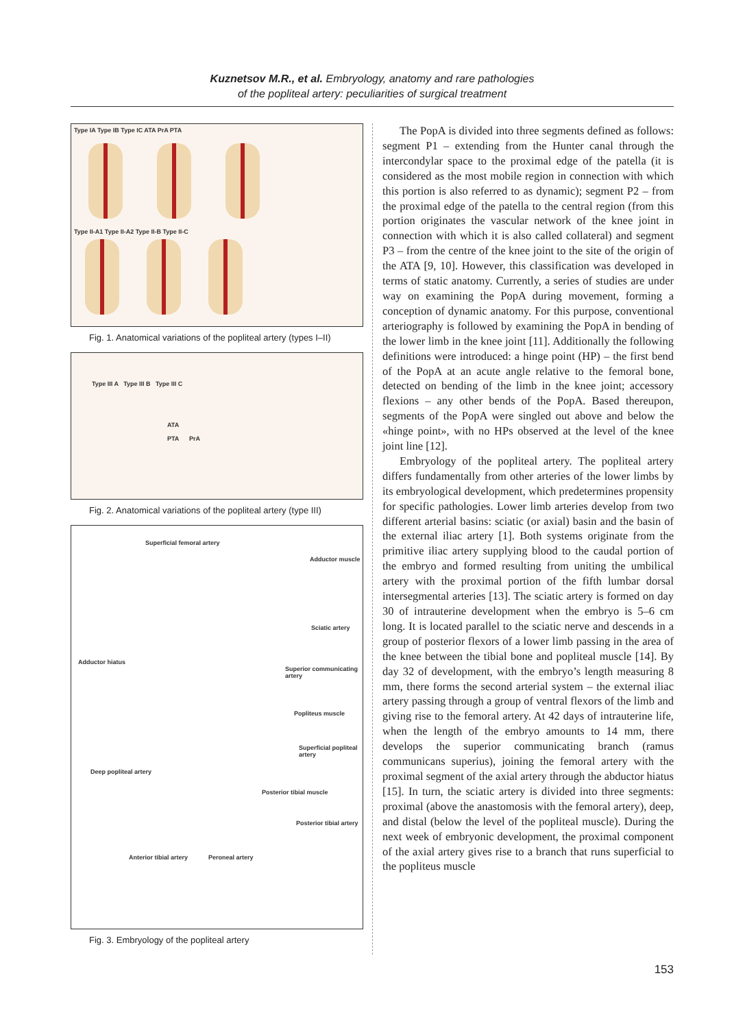Kuznetsov M.R., et al. Embryology, anatomy and rare pathologies
of the popliteal artery: peculiarities of surgical treatment
Type IA Type IB Type IC ATA PrA PTA
Type II-A1 Type II-A2 Type II-B Type II-C
Fig. 1. Anatomical variations of the popliteal artery (types I–II)
Type III A Type III B Type III C
ATA
PTA PrA
Fig. 2. Anatomical variations of the popliteal artery (type III)
Superficial femoral artery
Adductor muscle
Sciatic artery
Adductor hiatus
Superior communicating artery
Popliteus muscle
Superficial popliteal artery
Deep popliteal artery
Posterior tibial muscle
Posterior tibial artery
Anterior tibial artery Peroneal artery
Fig. 3. Embryology of the popliteal artery
The PopA is divided into three segments defined as follows: segment P1 – extending from the Hunter canal through the intercondylar space to the proximal edge of the patella (it is considered as the most mobile region in connection with which this portion is also referred to as dynamic); segment P2 – from the proximal edge of the patella to the central region (from this portion originates the vascular network of the knee joint in connection with which it is also called collateral) and segment P3 – from the centre of the knee joint to the site of the origin of the ATA [9, 10]. However, this classification was developed in terms of static anatomy. Currently, a series of studies are under way on examining the PopA during movement, forming a conception of dynamic anatomy. For this purpose, conventional arteriography is followed by examining the PopA in bending of the lower limb in the knee joint [11]. Additionally the following definitions were introduced: a hinge point (HP) – the first bend of the PopA at an acute angle relative to the femoral bone, detected on bending of the limb in the knee joint; accessory flexions – any other bends of the PopA. Based thereupon, segments of the PopA were singled out above and below the «hinge point», with no HPs observed at the level of the knee joint line [12].
Embryology of the popliteal artery. The popliteal artery differs fundamentally from other arteries of the lower limbs by its embryological development, which predetermines propensity for specific pathologies. Lower limb arteries develop from two different arterial basins: sciatic (or axial) basin and the basin of the external iliac artery [1]. Both systems originate from the primitive iliac artery supplying blood to the caudal portion of the embryo and formed resulting from uniting the umbilical artery with the proximal portion of the fifth lumbar dorsal intersegmental arteries [13]. The sciatic artery is formed on day 30 of intrauterine development when the embryo is 5–6 cm long. It is located parallel to the sciatic nerve and descends in a group of posterior flexors of a lower limb passing in the area of the knee between the tibial bone and popliteal muscle [14]. By day 32 of development, with the embryo’s length measuring 8 mm, there forms the second arterial system – the external iliac artery passing through a group of ventral flexors of the limb and giving rise to the femoral artery. At 42 days of intrauterine life, when the length of the embryo amounts to 14 mm, there develops the superior communicating branch (ramus communicans superius), joining the femoral artery with the proximal segment of the axial artery through the abductor hiatus [15]. In turn, the sciatic artery is divided into three segments: proximal (above the anastomosis with the femoral artery), deep, and distal (below the level of the popliteal muscle). During the next week of embryonic development, the proximal component of the axial artery gives rise to a branch that runs superficial to the popliteus muscle
153